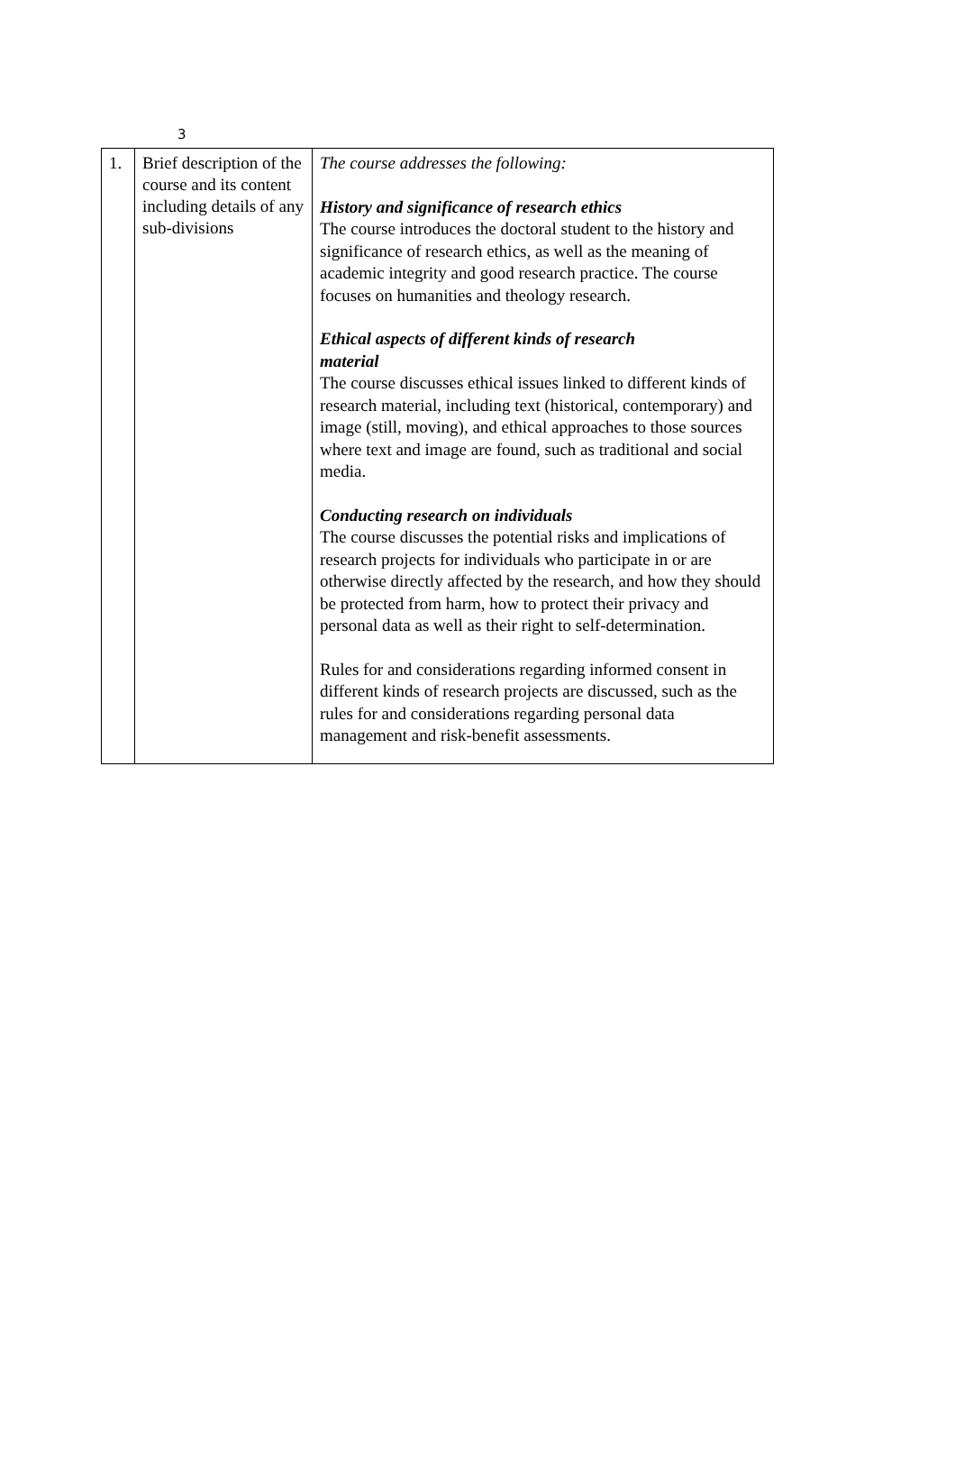3
| 1. | Brief description of the course and its content including details of any sub-divisions | The course addresses the following: History and significance of research ethics The course introduces the doctoral student to the history and significance of research ethics, as well as the meaning of academic integrity and good research practice. The course focuses on humanities and theology research. Ethical aspects of different kinds of research material The course discusses ethical issues linked to different kinds of research material, including text (historical, contemporary) and image (still, moving), and ethical approaches to those sources where text and image are found, such as traditional and social media. Conducting research on individuals The course discusses the potential risks and implications of research projects for individuals who participate in or are otherwise directly affected by the research, and how they should be protected from harm, how to protect their privacy and personal data as well as their right to self-determination. Rules for and considerations regarding informed consent in different kinds of research projects are discussed, such as the rules for and considerations regarding personal data management and risk-benefit assessments. |